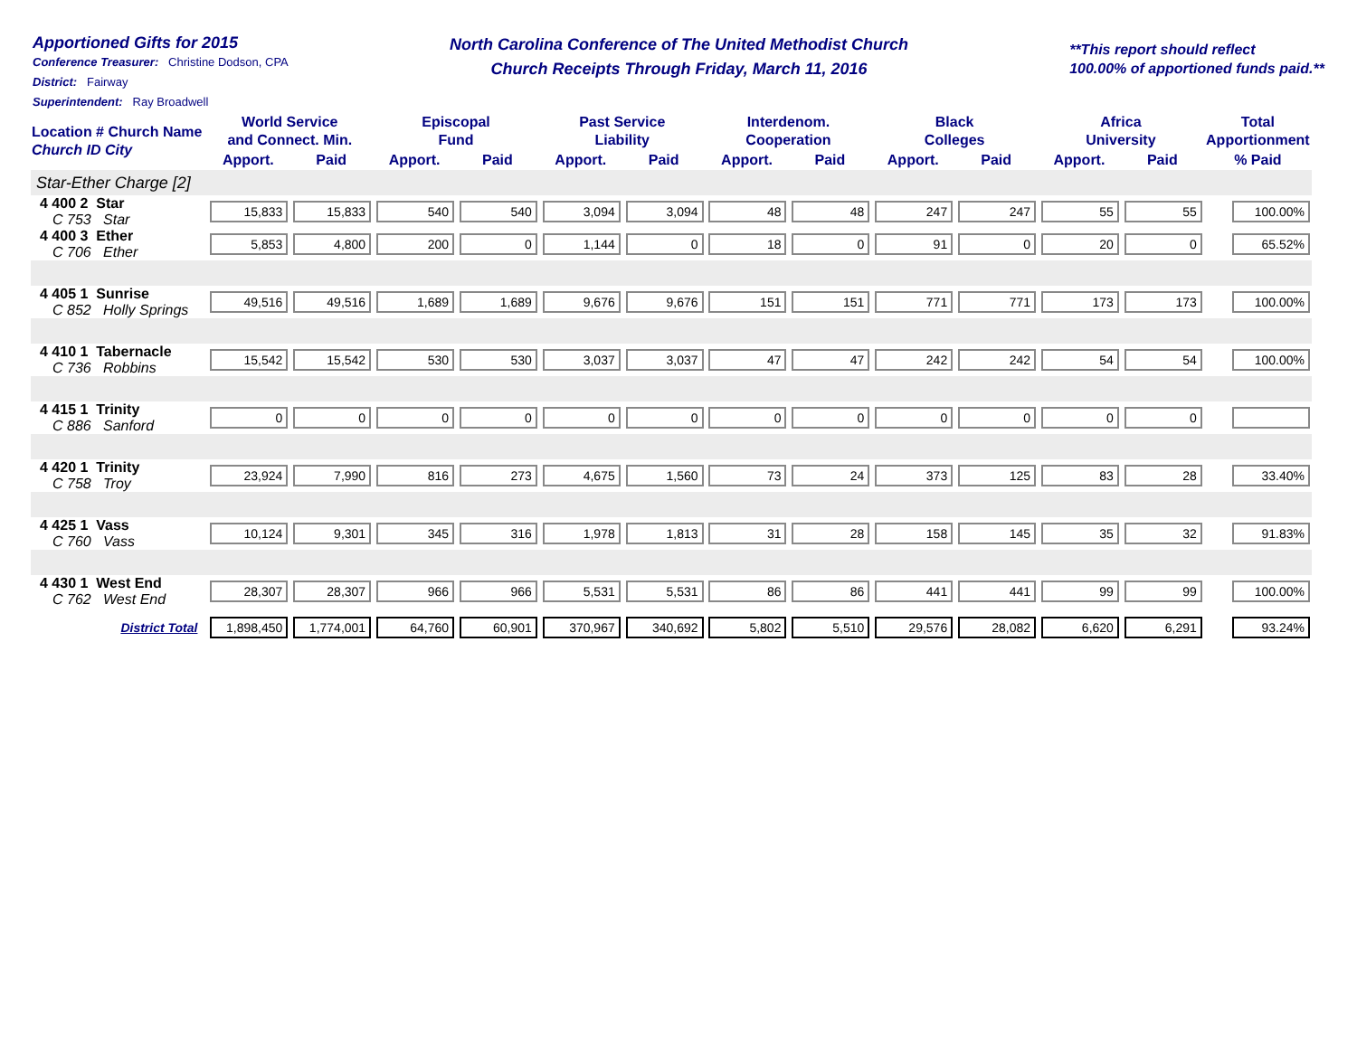Apportioned Gifts for 2015
Conference Treasurer: Christine Dodson, CPA
District: Fairway
Superintendent: Ray Broadwell
North Carolina Conference of The United Methodist Church
Church Receipts Through Friday, March 11, 2016
**This report should reflect
100.00% of apportioned funds paid.**
| Location # Church Name Church ID City | World Service and Connect. Min. | | Episcopal Fund | | Past Service Liability | | Interdenom. Cooperation | | Black Colleges | | Africa University | | Total Apportionment |
| --- | --- | --- | --- | --- | --- | --- | --- | --- | --- | --- | --- | --- | --- |
| | Apport. | Paid | Apport. | Paid | Apport. | Paid | Apport. | Paid | Apport. | Paid | Apport. | Paid | % Paid |
| Star-Ether Charge [2] | | | | | | | | | | | | | |
| 4 400 2 Star C 753 Star | 15,833 | 15,833 | 540 | 540 | 3,094 | 3,094 | 48 | 48 | 247 | 247 | 55 | 55 | 100.00% |
| 4 400 3 Ether C 706 Ether | 5,853 | 4,800 | 200 | 0 | 1,144 | 0 | 18 | 0 | 91 | 0 | 20 | 0 | 65.52% |
| 4 405 1 Sunrise C 852 Holly Springs | 49,516 | 49,516 | 1,689 | 1,689 | 9,676 | 9,676 | 151 | 151 | 771 | 771 | 173 | 173 | 100.00% |
| 4 410 1 Tabernacle C 736 Robbins | 15,542 | 15,542 | 530 | 530 | 3,037 | 3,037 | 47 | 47 | 242 | 242 | 54 | 54 | 100.00% |
| 4 415 1 Trinity C 886 Sanford | 0 | 0 | 0 | 0 | 0 | 0 | 0 | 0 | 0 | 0 | 0 | 0 | |
| 4 420 1 Trinity C 758 Troy | 23,924 | 7,990 | 816 | 273 | 4,675 | 1,560 | 73 | 24 | 373 | 125 | 83 | 28 | 33.40% |
| 4 425 1 Vass C 760 Vass | 10,124 | 9,301 | 345 | 316 | 1,978 | 1,813 | 31 | 28 | 158 | 145 | 35 | 32 | 91.83% |
| 4 430 1 West End C 762 West End | 28,307 | 28,307 | 966 | 966 | 5,531 | 5,531 | 86 | 86 | 441 | 441 | 99 | 99 | 100.00% |
| District Total | 1,898,450 | 1,774,001 | 64,760 | 60,901 | 370,967 | 340,692 | 5,802 | 5,510 | 29,576 | 28,082 | 6,620 | 6,291 | 93.24% |